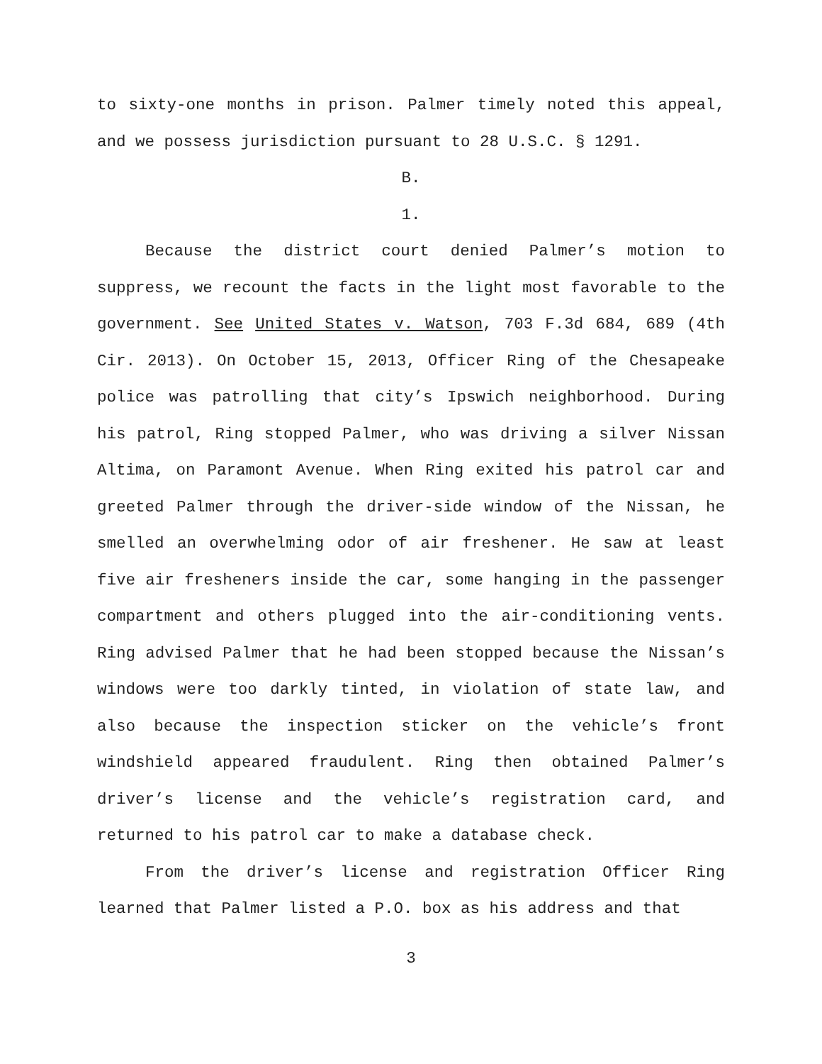to sixty-one months in prison. Palmer timely noted this appeal, and we possess jurisdiction pursuant to 28 U.S.C. § 1291.
B.
1.
Because the district court denied Palmer’s motion to suppress, we recount the facts in the light most favorable to the government. See United States v. Watson, 703 F.3d 684, 689 (4th Cir. 2013). On October 15, 2013, Officer Ring of the Chesapeake police was patrolling that city’s Ipswich neighborhood. During his patrol, Ring stopped Palmer, who was driving a silver Nissan Altima, on Paramont Avenue. When Ring exited his patrol car and greeted Palmer through the driver-side window of the Nissan, he smelled an overwhelming odor of air freshener. He saw at least five air fresheners inside the car, some hanging in the passenger compartment and others plugged into the air-conditioning vents. Ring advised Palmer that he had been stopped because the Nissan’s windows were too darkly tinted, in violation of state law, and also because the inspection sticker on the vehicle’s front windshield appeared fraudulent. Ring then obtained Palmer’s driver’s license and the vehicle’s registration card, and returned to his patrol car to make a database check.
From the driver’s license and registration Officer Ring learned that Palmer listed a P.O. box as his address and that
3